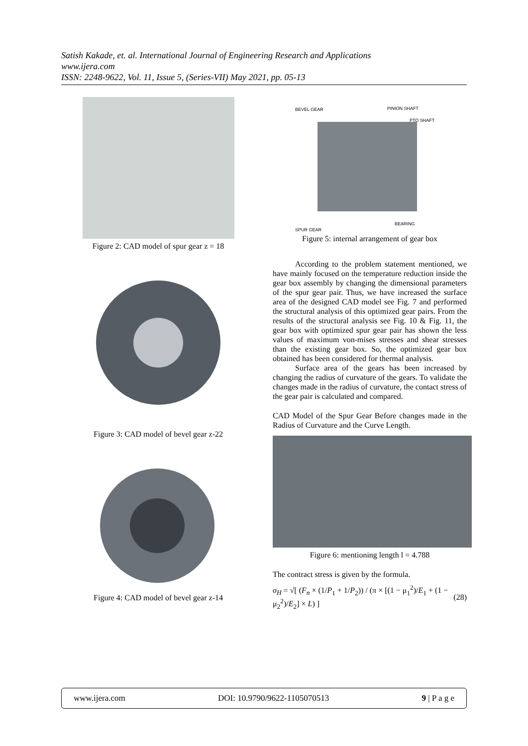Satish Kakade, et. al. International Journal of Engineering Research and Applications
www.ijera.com
ISSN: 2248-9622, Vol. 11, Issue 5, (Series-VII) May 2021, pp. 05-13
Figure 2: CAD model of spur gear z = 18
Figure 3: CAD model of bevel gear z-22
Figure 4: CAD model of bevel gear z-14
BEVEL GEAR PINION SHAFT
PTO SHAFT
BEARING
SPUR GEAR
Figure 5: internal arrangement of gear box
According to the problem statement mentioned, we have mainly focused on the temperature reduction inside the gear box assembly by changing the dimensional parameters of the spur gear pair. Thus, we have increased the surface area of the designed CAD model see Fig. 7 and performed the structural analysis of this optimized gear pairs. From the results of the structural analysis see Fig. 10 & Fig. 11, the gear box with optimized spur gear pair has shown the less values of maximum von-mises stresses and shear stresses than the existing gear box. So, the optimized gear box obtained has been considered for thermal analysis.
Surface area of the gears has been increased by changing the radius of curvature of the gears. To validate the changes made in the radius of curvature, the contact stress of the gear pair is calculated and compared.
CAD Model of the Spur Gear Before changes made in the Radius of Curvature and the Curve Length.
Figure 6: mentioning length l = 4.788
The contract stress is given by the formula.
σ<sub>H</sub> = √[ (F<sub>n</sub> × (1/P<sub>1</sub> + 1/P<sub>2</sub>)) / (π × [(1 − μ<sub>1</sub><sup>2</sup>)/E<sub>1</sub> + (1 − μ<sub>2</sub><sup>2</sup>)/E<sub>2</sub>] × L) ] (28)
www.ijera.com DOI: 10.9790/9622-1105070513 9 | P a g e